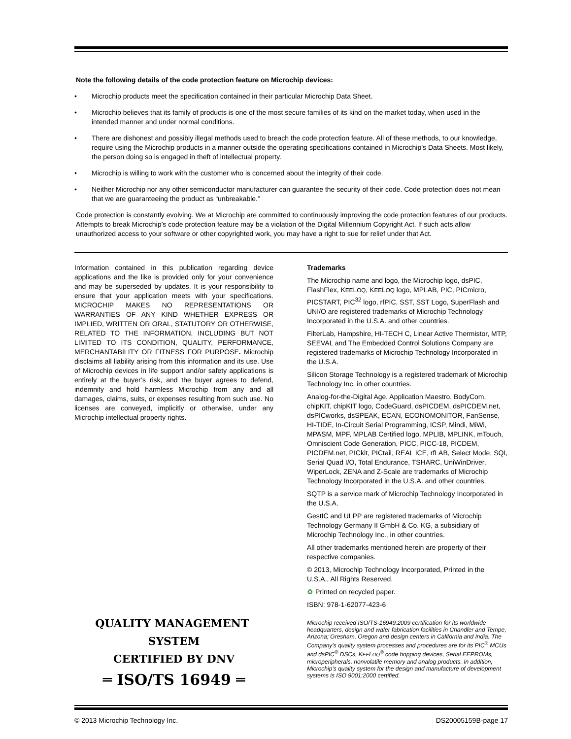Note the following details of the code protection feature on Microchip devices:
• Microchip products meet the specification contained in their particular Microchip Data Sheet.
• Microchip believes that its family of products is one of the most secure families of its kind on the market today, when used in the intended manner and under normal conditions.
• There are dishonest and possibly illegal methods used to breach the code protection feature. All of these methods, to our knowledge, require using the Microchip products in a manner outside the operating specifications contained in Microchip’s Data Sheets. Most likely, the person doing so is engaged in theft of intellectual property.
• Microchip is willing to work with the customer who is concerned about the integrity of their code.
• Neither Microchip nor any other semiconductor manufacturer can guarantee the security of their code. Code protection does not mean that we are guaranteeing the product as “unbreakable.”
Code protection is constantly evolving. We at Microchip are committed to continuously improving the code protection features of our products. Attempts to break Microchip’s code protection feature may be a violation of the Digital Millennium Copyright Act. If such acts allow unauthorized access to your software or other copyrighted work, you may have a right to sue for relief under that Act.
Information contained in this publication regarding device applications and the like is provided only for your convenience and may be superseded by updates. It is your responsibility to ensure that your application meets with your specifications. MICROCHIP MAKES NO REPRESENTATIONS OR WARRANTIES OF ANY KIND WHETHER EXPRESS OR IMPLIED, WRITTEN OR ORAL, STATUTORY OR OTHERWISE, RELATED TO THE INFORMATION, INCLUDING BUT NOT LIMITED TO ITS CONDITION, QUALITY, PERFORMANCE, MERCHANTABILITY OR FITNESS FOR PURPOSE. Microchip disclaims all liability arising from this information and its use. Use of Microchip devices in life support and/or safety applications is entirely at the buyer’s risk, and the buyer agrees to defend, indemnify and hold harmless Microchip from any and all damages, claims, suits, or expenses resulting from such use. No licenses are conveyed, implicitly or otherwise, under any Microchip intellectual property rights.
QUALITY MANAGEMENT SYSTEM
CERTIFIED BY DNV
═ ISO/TS 16949 ═
Trademarks
The Microchip name and logo, the Microchip logo, dsPIC, FlashFlex, KEELOQ, KEELOQ logo, MPLAB, PIC, PICmicro, PICSTART, PIC<sup>32</sup> logo, rfPIC, SST, SST Logo, SuperFlash and UNI/O are registered trademarks of Microchip Technology Incorporated in the U.S.A. and other countries.
FilterLab, Hampshire, HI-TECH C, Linear Active Thermistor, MTP, SEEVAL and The Embedded Control Solutions Company are registered trademarks of Microchip Technology Incorporated in the U.S.A.
Silicon Storage Technology is a registered trademark of Microchip Technology Inc. in other countries.
Analog-for-the-Digital Age, Application Maestro, BodyCom, chipKIT, chipKIT logo, CodeGuard, dsPICDEM, dsPICDEM.net, dsPICworks, dsSPEAK, ECAN, ECONOMONITOR, FanSense, HI-TIDE, In-Circuit Serial Programming, ICSP, Mindi, MiWi, MPASM, MPF, MPLAB Certified logo, MPLIB, MPLINK, mTouch, Omniscient Code Generation, PICC, PICC-18, PICDEM, PICDEM.net, PICkit, PICtail, REAL ICE, rfLAB, Select Mode, SQI, Serial Quad I/O, Total Endurance, TSHARC, UniWinDriver, WiperLock, ZENA and Z-Scale are trademarks of Microchip Technology Incorporated in the U.S.A. and other countries.
SQTP is a service mark of Microchip Technology Incorporated in the U.S.A.
GestIC and ULPP are registered trademarks of Microchip Technology Germany II GmbH & Co. KG, a subsidiary of Microchip Technology Inc., in other countries.
All other trademarks mentioned herein are property of their respective companies.
© 2013, Microchip Technology Incorporated, Printed in the U.S.A., All Rights Reserved.
♻ Printed on recycled paper.
ISBN: 978-1-62077-423-6
Microchip received ISO/TS-16949:2009 certification for its worldwide headquarters, design and wafer fabrication facilities in Chandler and Tempe, Arizona; Gresham, Oregon and design centers in California and India. The Company’s quality system processes and procedures are for its PIC<sup>®</sup> MCUs and dsPIC<sup>®</sup> DSCs, KEELOQ<sup>®</sup> code hopping devices, Serial EEPROMs, microperipherals, nonvolatile memory and analog products. In addition, Microchip’s quality system for the design and manufacture of development systems is ISO 9001:2000 certified.
© 2013 Microchip Technology Inc. DS20005159B-page 17